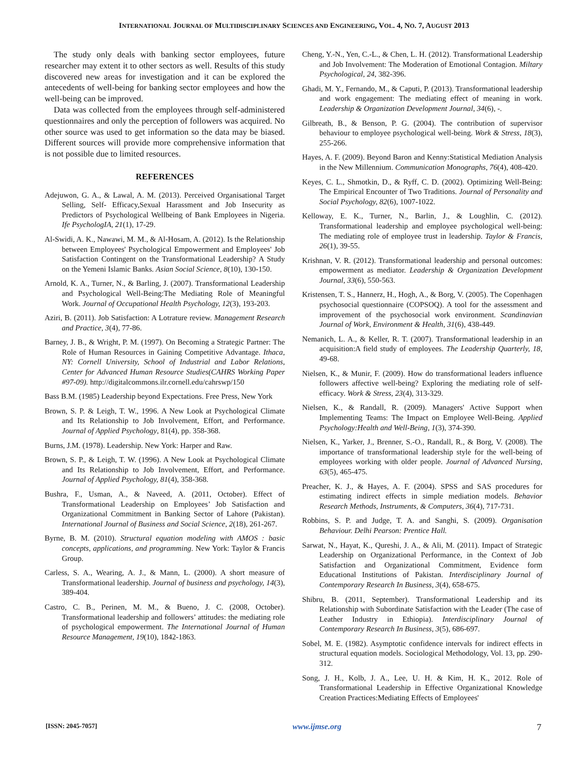INTERNATIONAL JOURNAL OF MULTIDISCIPLINARY SCIENCES AND ENGINEERING, VOL. 4, NO. 7, AUGUST 2013
The study only deals with banking sector employees, future researcher may extent it to other sectors as well. Results of this study discovered new areas for investigation and it can be explored the antecedents of well-being for banking sector employees and how the well-being can be improved.
Data was collected from the employees through self-administered questionnaires and only the perception of followers was acquired. No other source was used to get information so the data may be biased. Different sources will provide more comprehensive information that is not possible due to limited resources.
REFERENCES
Adejuwon, G. A., & Lawal, A. M. (2013). Perceived Organisational Target Selling, Self- Efficacy,Sexual Harassment and Job Insecurity as Predictors of Psychological Wellbeing of Bank Employees in Nigeria. Ife PsychologIA, 21(1), 17-29.
Al-Swidi, A. K., Nawawi, M. M., & Al-Hosam, A. (2012). Is the Relationship between Employees' Psychological Empowerment and Employees' Job Satisfaction Contingent on the Transformational Leadership? A Study on the Yemeni Islamic Banks. Asian Social Science, 8(10), 130-150.
Arnold, K. A., Turner, N., & Barling, J. (2007). Transformational Leadership and Psychological Well-Being:The Mediating Role of Meaningful Work. Journal of Occupational Health Psychology, 12(3), 193-203.
Aziri, B. (2011). Job Satisfaction: A Lotrature review. Management Research and Practice, 3(4), 77-86.
Barney, J. B., & Wright, P. M. (1997). On Becoming a Strategic Partner: The Role of Human Resources in Gaining Competitive Advantage. Ithaca, NY: Cornell University, School of Industrial and Labor Relations, Center for Advanced Human Resource Studies(CAHRS Working Paper #97-09). http://digitalcommons.ilr.cornell.edu/cahrswp/150
Bass B.M. (1985) Leadership beyond Expectations. Free Press, New York
Brown, S. P. & Leigh, T. W., 1996. A New Look at Psychological Climate and Its Relationship to Job Involvement, Effort, and Performance. Journal of Applied Psychology, 81(4), pp. 358-368.
Burns, J.M. (1978). Leadership. New York: Harper and Raw.
Brown, S. P., & Leigh, T. W. (1996). A New Look at Psychological Climate and Its Relationship to Job Involvement, Effort, and Performance. Journal of Applied Psychology, 81(4), 358-368.
Bushra, F., Usman, A., & Naveed, A. (2011, October). Effect of Transformational Leadership on Employees’ Job Satisfaction and Organizational Commitment in Banking Sector of Lahore (Pakistan). International Journal of Business and Social Science, 2(18), 261-267.
Byrne, B. M. (2010). Structural equation modeling with AMOS : basic concepts, applications, and programming. New York: Taylor & Francis Group.
Carless, S. A., Wearing, A. J., & Mann, L. (2000). A short measure of Transformational leadership. Journal of business and psychology, 14(3), 389-404.
Castro, C. B., Perinen, M. M., & Bueno, J. C. (2008, October). Transformational leadership and followers’ attitudes: the mediating role of psychological empowerment. The International Journal of Human Resource Management, 19(10), 1842-1863.
Cheng, Y.-N., Yen, C.-L., & Chen, L. H. (2012). Transformational Leadership and Job Involvement: The Moderation of Emotional Contagion. Miltary Psychological, 24, 382-396.
Ghadi, M. Y., Fernando, M., & Caputi, P. (2013). Transformational leadership and work engagement: The mediating effect of meaning in work. Leadership & Organization Development Journal, 34(6), -.
Gilbreath, B., & Benson, P. G. (2004). The contribution of supervisor behaviour to employee psychological well-being. Work & Stress, 18(3), 255-266.
Hayes, A. F. (2009). Beyond Baron and Kenny:Statistical Mediation Analysis in the New Millennium. Communication Monographs, 76(4), 408-420.
Keyes, C. L., Shmotkin, D., & Ryff, C. D. (2002). Optimizing Well-Being: The Empirical Encounter of Two Traditions. Journal of Personality and Social Psychology, 82(6), 1007-1022.
Kelloway, E. K., Turner, N., Barlin, J., & Loughlin, C. (2012). Transformational leadership and employee psychological well-being: The mediating role of employee trust in leadership. Taylor & Francis, 26(1), 39-55.
Krishnan, V. R. (2012). Transformational leadership and personal outcomes: empowerment as mediator. Leadership & Organization Development Journal, 33(6), 550-563.
Kristensen, T. S., Hannerz, H., Hogh, A., & Borg, V. (2005). The Copenhagen psychosocial questionnaire (COPSOQ). A tool for the assessment and improvement of the psychosocial work environment. Scandinavian Journal of Work, Environment & Health, 31(6), 438-449.
Nemanich, L. A., & Keller, R. T. (2007). Transformational leadership in an acquisition:A field study of employees. The Leadership Quarterly, 18, 49-68.
Nielsen, K., & Munir, F. (2009). How do transformational leaders influence followers affective well-being? Exploring the mediating role of self-efficacy. Work & Stress, 23(4), 313-329.
Nielsen, K., & Randall, R. (2009). Managers' Active Support when Implementing Teams: The Impact on Employee Well-Being. Applied Psychology:Health and Well-Being, 1(3), 374-390.
Nielsen, K., Yarker, J., Brenner, S.-O., Randall, R., & Borg, V. (2008). The importance of transformational leadership style for the well-being of employees working with older people. Journal of Advanced Nursing, 63(5), 465-475.
Preacher, K. J., & Hayes, A. F. (2004). SPSS and SAS procedures for estimating indirect effects in simple mediation models. Behavior Research Methods, Instruments, & Computers, 36(4), 717-731.
Robbins, S. P. and Judge, T. A. and Sanghi, S. (2009). Organisation Behaviour. Delhi Pearson: Prentice Hall.
Sarwat, N., Hayat, K., Qureshi, J. A., & Ali, M. (2011). Impact of Strategic Leadership on Organizational Performance, in the Context of Job Satisfaction and Organizational Commitment, Evidence form Educational Institutions of Pakistan. Interdisciplinary Journal of Contemporary Research In Business, 3(4), 658-675.
Shibru, B. (2011, September). Transformational Leadership and its Relationship with Subordinate Satisfaction with the Leader (The case of Leather Industry in Ethiopia). Interdisciplinary Journal of Contemporary Research In Business, 3(5), 686-697.
Sobel, M. E. (1982). Asymptotic confidence intervals for indirect effects in structural equation models. Sociological Methodology, Vol. 13, pp. 290-312.
Song, J. H., Kolb, J. A., Lee, U. H. & Kim, H. K., 2012. Role of Transformational Leadership in Effective Organizational Knowledge Creation Practices:Mediating Effects of Employees'
[ISSN: 2045-7057] www.ijmse.org 7